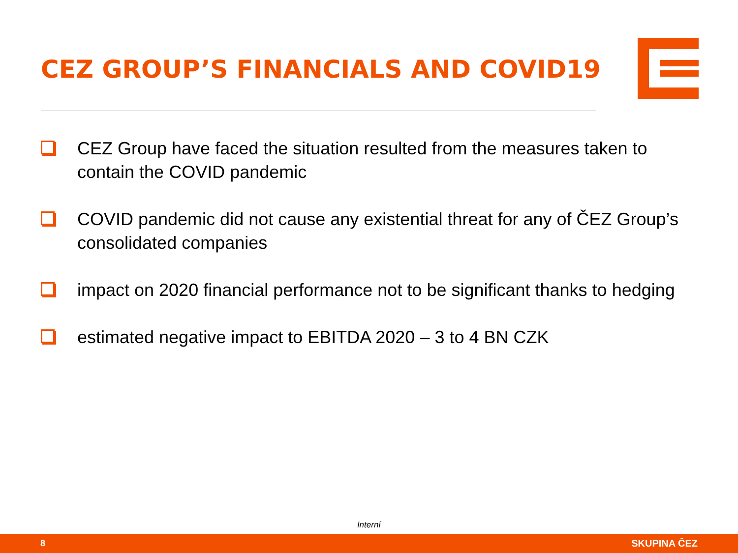CEZ GROUP’S FINANCIALS AND COVID19
CEZ Group have faced the situation resulted from the measures taken to contain the COVID pandemic
COVID pandemic did not cause any existential threat for any of ČEZ Group’s consolidated companies
impact on 2020 financial performance not to be significant thanks to hedging
estimated negative impact to EBITDA 2020 – 3 to 4 BN CZK
Interní
8 SKUPINA ČEZ